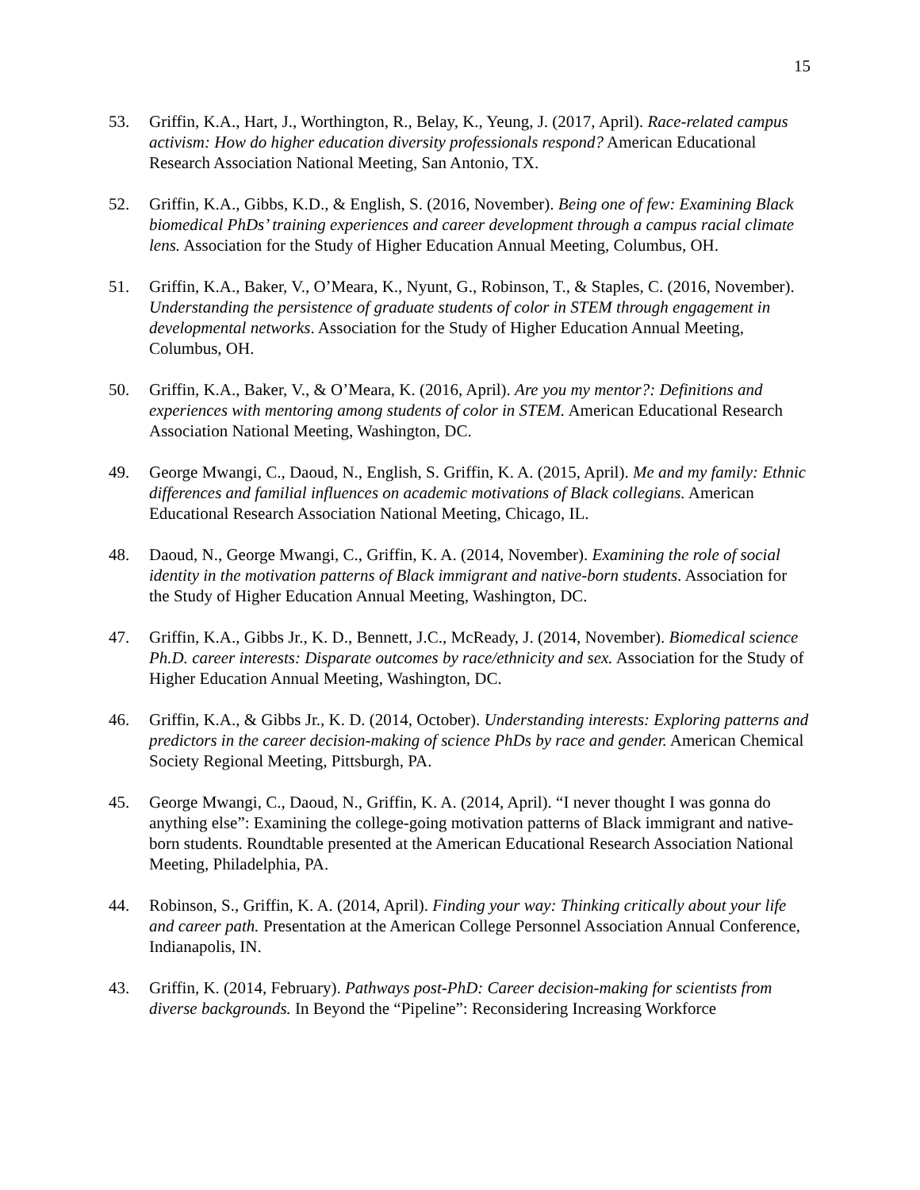15
53. Griffin, K.A., Hart, J., Worthington, R., Belay, K., Yeung, J. (2017, April). Race-related campus activism: How do higher education diversity professionals respond? American Educational Research Association National Meeting, San Antonio, TX.
52. Griffin, K.A., Gibbs, K.D., & English, S. (2016, November). Being one of few: Examining Black biomedical PhDs’ training experiences and career development through a campus racial climate lens. Association for the Study of Higher Education Annual Meeting, Columbus, OH.
51. Griffin, K.A., Baker, V., O’Meara, K., Nyunt, G., Robinson, T., & Staples, C. (2016, November). Understanding the persistence of graduate students of color in STEM through engagement in developmental networks. Association for the Study of Higher Education Annual Meeting, Columbus, OH.
50. Griffin, K.A., Baker, V., & O’Meara, K. (2016, April). Are you my mentor?: Definitions and experiences with mentoring among students of color in STEM. American Educational Research Association National Meeting, Washington, DC.
49. George Mwangi, C., Daoud, N., English, S. Griffin, K. A. (2015, April). Me and my family: Ethnic differences and familial influences on academic motivations of Black collegians. American Educational Research Association National Meeting, Chicago, IL.
48. Daoud, N., George Mwangi, C., Griffin, K. A. (2014, November). Examining the role of social identity in the motivation patterns of Black immigrant and native-born students. Association for the Study of Higher Education Annual Meeting, Washington, DC.
47. Griffin, K.A., Gibbs Jr., K. D., Bennett, J.C., McReady, J. (2014, November). Biomedical science Ph.D. career interests: Disparate outcomes by race/ethnicity and sex. Association for the Study of Higher Education Annual Meeting, Washington, DC.
46. Griffin, K.A., & Gibbs Jr., K. D. (2014, October). Understanding interests: Exploring patterns and predictors in the career decision-making of science PhDs by race and gender. American Chemical Society Regional Meeting, Pittsburgh, PA.
45. George Mwangi, C., Daoud, N., Griffin, K. A. (2014, April). “I never thought I was gonna do anything else”: Examining the college-going motivation patterns of Black immigrant and native-born students. Roundtable presented at the American Educational Research Association National Meeting, Philadelphia, PA.
44. Robinson, S., Griffin, K. A. (2014, April). Finding your way: Thinking critically about your life and career path. Presentation at the American College Personnel Association Annual Conference, Indianapolis, IN.
43. Griffin, K. (2014, February). Pathways post-PhD: Career decision-making for scientists from diverse backgrounds. In Beyond the “Pipeline”: Reconsidering Increasing Workforce